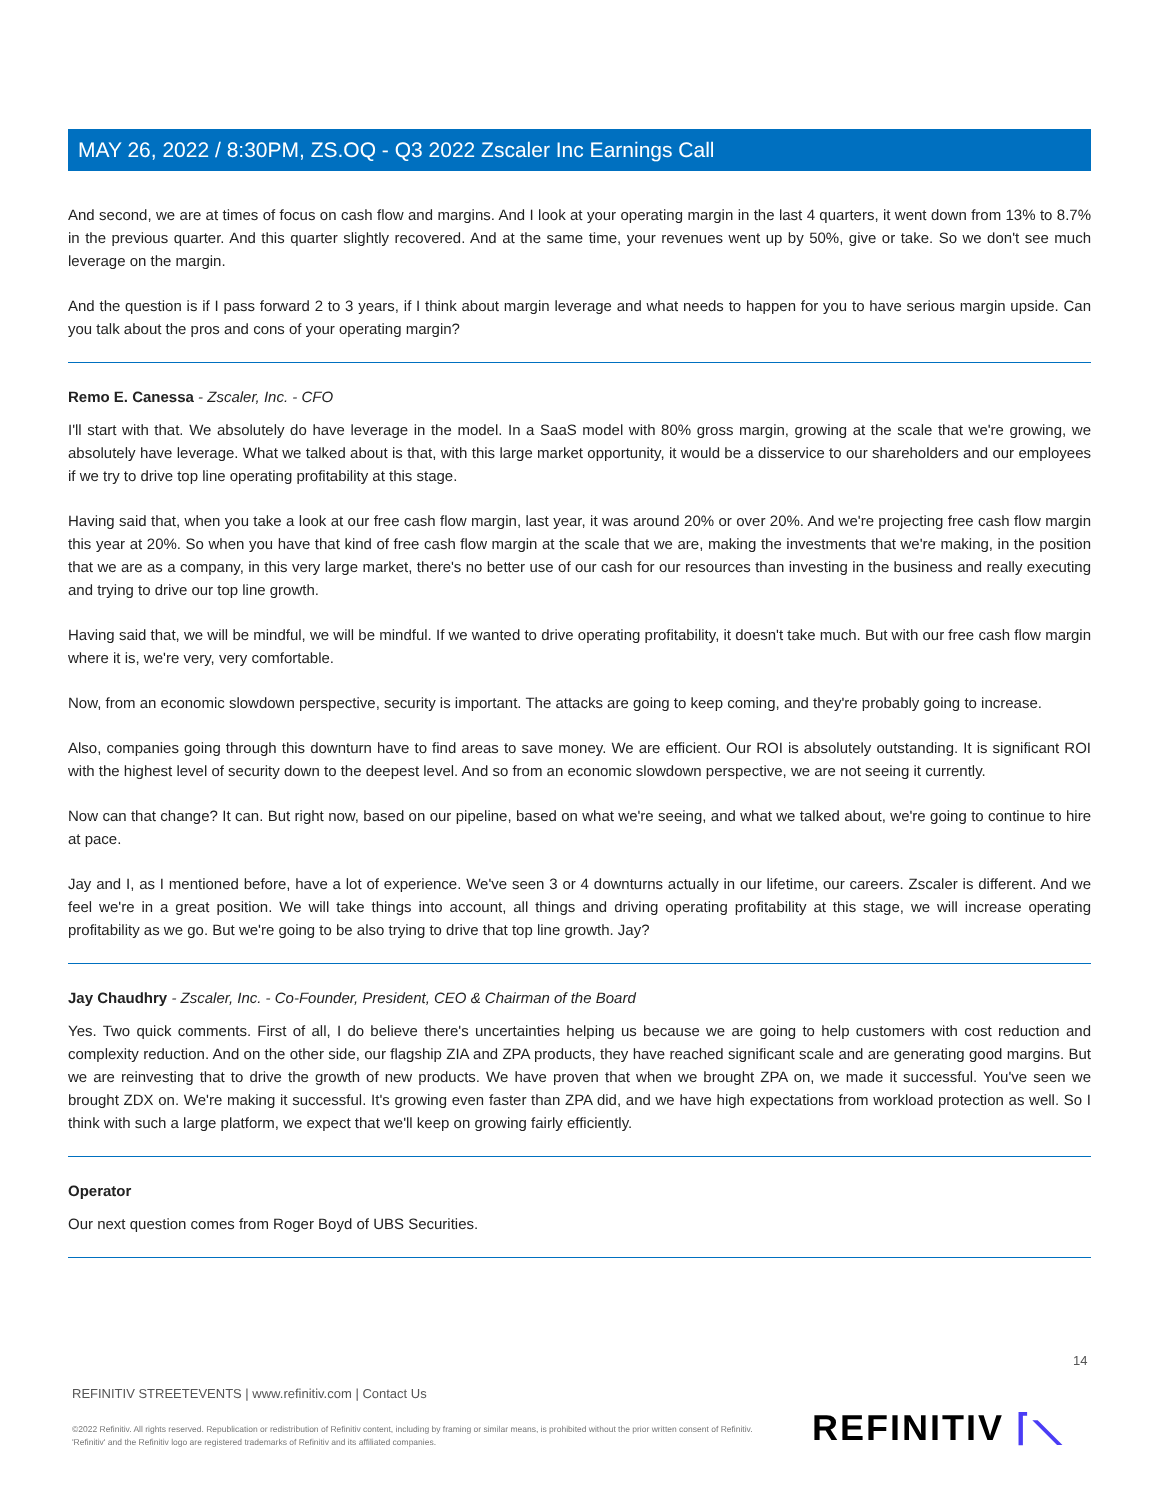MAY 26, 2022 / 8:30PM, ZS.OQ - Q3 2022 Zscaler Inc Earnings Call
And second, we are at times of focus on cash flow and margins. And I look at your operating margin in the last 4 quarters, it went down from 13% to 8.7% in the previous quarter. And this quarter slightly recovered. And at the same time, your revenues went up by 50%, give or take. So we don't see much leverage on the margin.
And the question is if I pass forward 2 to 3 years, if I think about margin leverage and what needs to happen for you to have serious margin upside. Can you talk about the pros and cons of your operating margin?
Remo E. Canessa - Zscaler, Inc. - CFO
I'll start with that. We absolutely do have leverage in the model. In a SaaS model with 80% gross margin, growing at the scale that we're growing, we absolutely have leverage. What we talked about is that, with this large market opportunity, it would be a disservice to our shareholders and our employees if we try to drive top line operating profitability at this stage.
Having said that, when you take a look at our free cash flow margin, last year, it was around 20% or over 20%. And we're projecting free cash flow margin this year at 20%. So when you have that kind of free cash flow margin at the scale that we are, making the investments that we're making, in the position that we are as a company, in this very large market, there's no better use of our cash for our resources than investing in the business and really executing and trying to drive our top line growth.
Having said that, we will be mindful, we will be mindful. If we wanted to drive operating profitability, it doesn't take much. But with our free cash flow margin where it is, we're very, very comfortable.
Now, from an economic slowdown perspective, security is important. The attacks are going to keep coming, and they're probably going to increase.
Also, companies going through this downturn have to find areas to save money. We are efficient. Our ROI is absolutely outstanding. It is significant ROI with the highest level of security down to the deepest level. And so from an economic slowdown perspective, we are not seeing it currently.
Now can that change? It can. But right now, based on our pipeline, based on what we're seeing, and what we talked about, we're going to continue to hire at pace.
Jay and I, as I mentioned before, have a lot of experience. We've seen 3 or 4 downturns actually in our lifetime, our careers. Zscaler is different. And we feel we're in a great position. We will take things into account, all things and driving operating profitability at this stage, we will increase operating profitability as we go. But we're going to be also trying to drive that top line growth. Jay?
Jay Chaudhry - Zscaler, Inc. - Co-Founder, President, CEO & Chairman of the Board
Yes. Two quick comments. First of all, I do believe there's uncertainties helping us because we are going to help customers with cost reduction and complexity reduction. And on the other side, our flagship ZIA and ZPA products, they have reached significant scale and are generating good margins. But we are reinvesting that to drive the growth of new products. We have proven that when we brought ZPA on, we made it successful. You've seen we brought ZDX on. We're making it successful. It's growing even faster than ZPA did, and we have high expectations from workload protection as well. So I think with such a large platform, we expect that we'll keep on growing fairly efficiently.
Operator
Our next question comes from Roger Boyd of UBS Securities.
14
REFINITIV STREETEVENTS | www.refinitiv.com | Contact Us
©2022 Refinitiv. All rights reserved. Republication or redistribution of Refinitiv content, including by framing or similar means, is prohibited without the prior written consent of Refinitiv. 'Refinitiv' and the Refinitiv logo are registered trademarks of Refinitiv and its affiliated companies.
REFINITIV ⌈⟍